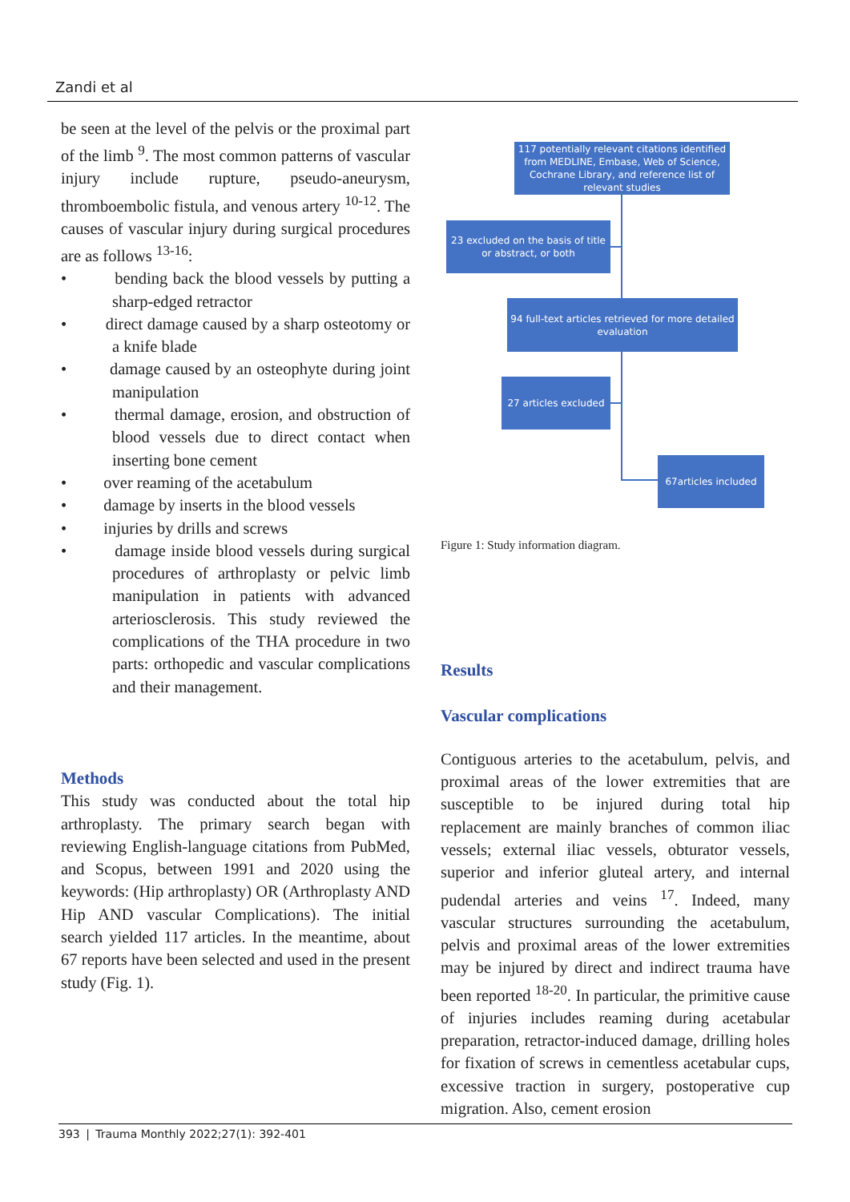Zandi et al
be seen at the level of the pelvis or the proximal part of the limb <sup>9</sup>. The most common patterns of vascular injury include rupture, pseudo-aneurysm, thromboembolic fistula, and venous artery <sup>10-12</sup>. The causes of vascular injury during surgical procedures are as follows <sup>13-16</sup>:
• bending back the blood vessels by putting a sharp-edged retractor
• direct damage caused by a sharp osteotomy or a knife blade
• damage caused by an osteophyte during joint manipulation
• thermal damage, erosion, and obstruction of blood vessels due to direct contact when inserting bone cement
• over reaming of the acetabulum
• damage by inserts in the blood vessels
• injuries by drills and screws
• damage inside blood vessels during surgical procedures of arthroplasty or pelvic limb manipulation in patients with advanced arteriosclerosis. This study reviewed the complications of the THA procedure in two parts: orthopedic and vascular complications and their management.
Methods
This study was conducted about the total hip arthroplasty. The primary search began with reviewing English-language citations from PubMed, and Scopus, between 1991 and 2020 using the keywords: (Hip arthroplasty) OR (Arthroplasty AND Hip AND vascular Complications). The initial search yielded 117 articles. In the meantime, about 67 reports have been selected and used in the present study (Fig. 1).
Figure 1: Study information diagram.
Results
Vascular complications
Contiguous arteries to the acetabulum, pelvis, and proximal areas of the lower extremities that are susceptible to be injured during total hip replacement are mainly branches of common iliac vessels; external iliac vessels, obturator vessels, superior and inferior gluteal artery, and internal pudendal arteries and veins <sup>17</sup>. Indeed, many vascular structures surrounding the acetabulum, pelvis and proximal areas of the lower extremities may be injured by direct and indirect trauma have been reported <sup>18-20</sup>. In particular, the primitive cause of injuries includes reaming during acetabular preparation, retractor-induced damage, drilling holes for fixation of screws in cementless acetabular cups, excessive traction in surgery, postoperative cup migration. Also, cement erosion
117 potentially relevant citations identified from MEDLINE, Embase, Web of Science, Cochrane Library, and reference list of relevant studies
23 excluded on the basis of title or abstract, or both
94 full-text articles retrieved for more detailed evaluation
27 articles excluded
67articles included
393 | Trauma Monthly 2022;27(1): 392-401